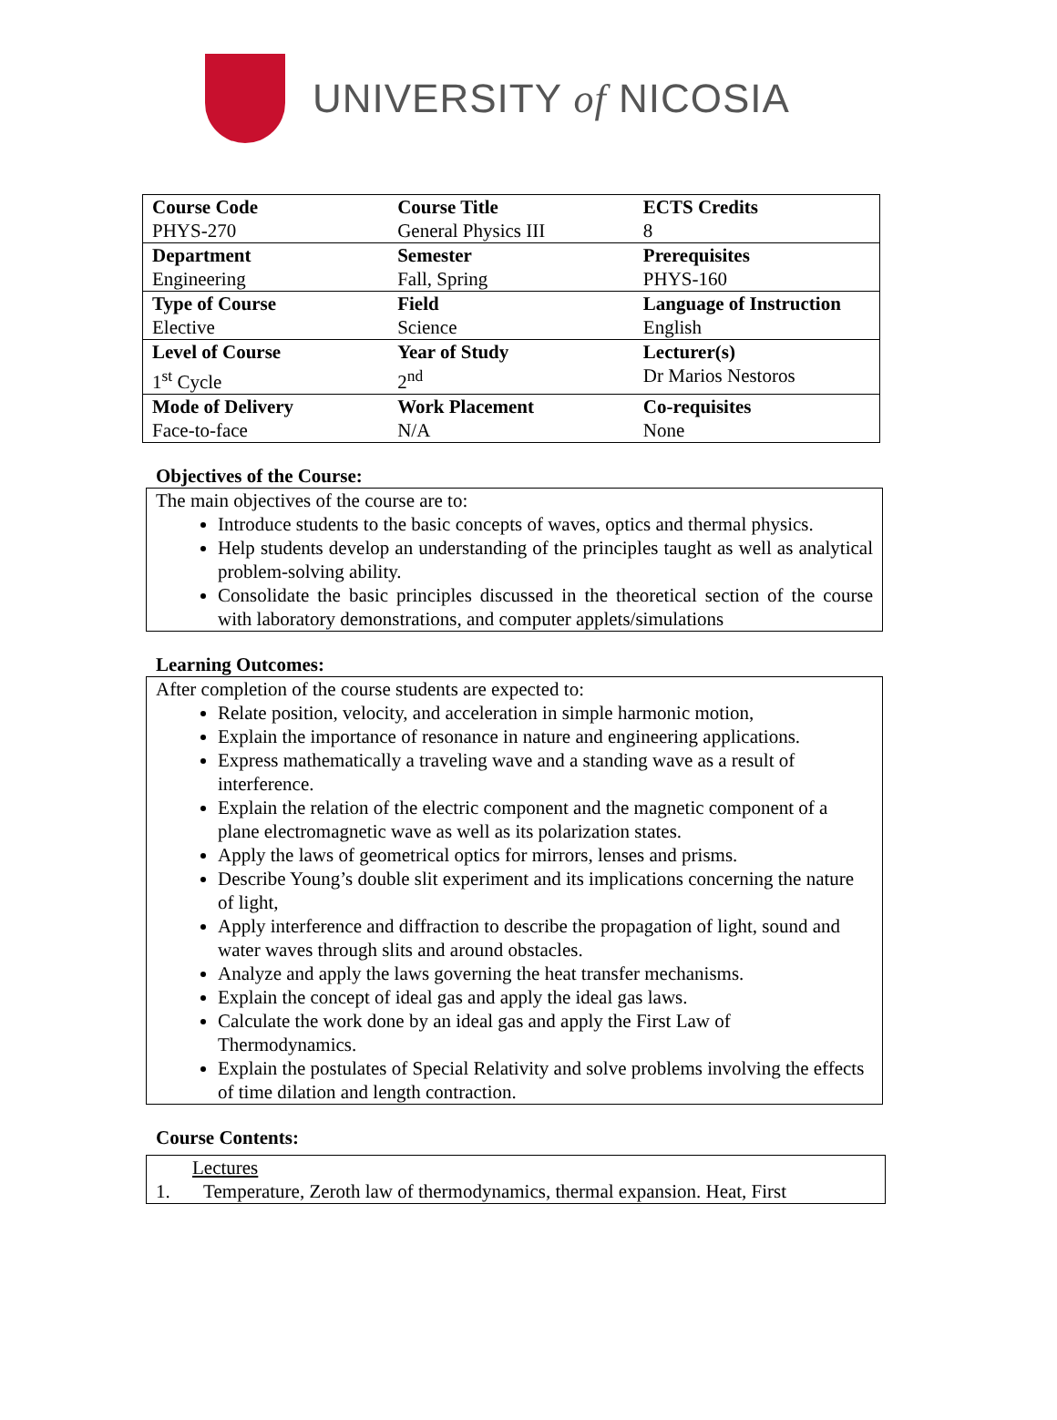UNIVERSITY of NICOSIA
| Course Code PHYS-270 | Course Title General Physics III | ECTS Credits 8 |
| Department Engineering | Semester Fall, Spring | Prerequisites PHYS-160 |
| Type of Course Elective | Field Science | Language of Instruction English |
| Level of Course 1<sup>st</sup> Cycle | Year of Study 2<sup>nd</sup> | Lecturer(s) Dr Marios Nestoros |
| Mode of Delivery Face-to-face | Work Placement N/A | Co-requisites None |
Objectives of the Course:
The main objectives of the course are to:
Introduce students to the basic concepts of waves, optics and thermal physics.
Help students develop an understanding of the principles taught as well as analytical problem-solving ability.
Consolidate the basic principles discussed in the theoretical section of the course with laboratory demonstrations, and computer applets/simulations
Learning Outcomes:
After completion of the course students are expected to:
Relate position, velocity, and acceleration in simple harmonic motion,
Explain the importance of resonance in nature and engineering applications.
Express mathematically a traveling wave and a standing wave as a result of interference.
Explain the relation of the electric component and the magnetic component of a plane electromagnetic wave as well as its polarization states.
Apply the laws of geometrical optics for mirrors, lenses and prisms.
Describe Young’s double slit experiment and its implications concerning the nature of light,
Apply interference and diffraction to describe the propagation of light, sound and water waves through slits and around obstacles.
Analyze and apply the laws governing the heat transfer mechanisms.
Explain the concept of ideal gas and apply the ideal gas laws.
Calculate the work done by an ideal gas and apply the First Law of Thermodynamics.
Explain the postulates of Special Relativity and solve problems involving the effects of time dilation and length contraction.
Course Contents:
Lectures
1. Temperature, Zeroth law of thermodynamics, thermal expansion. Heat, First